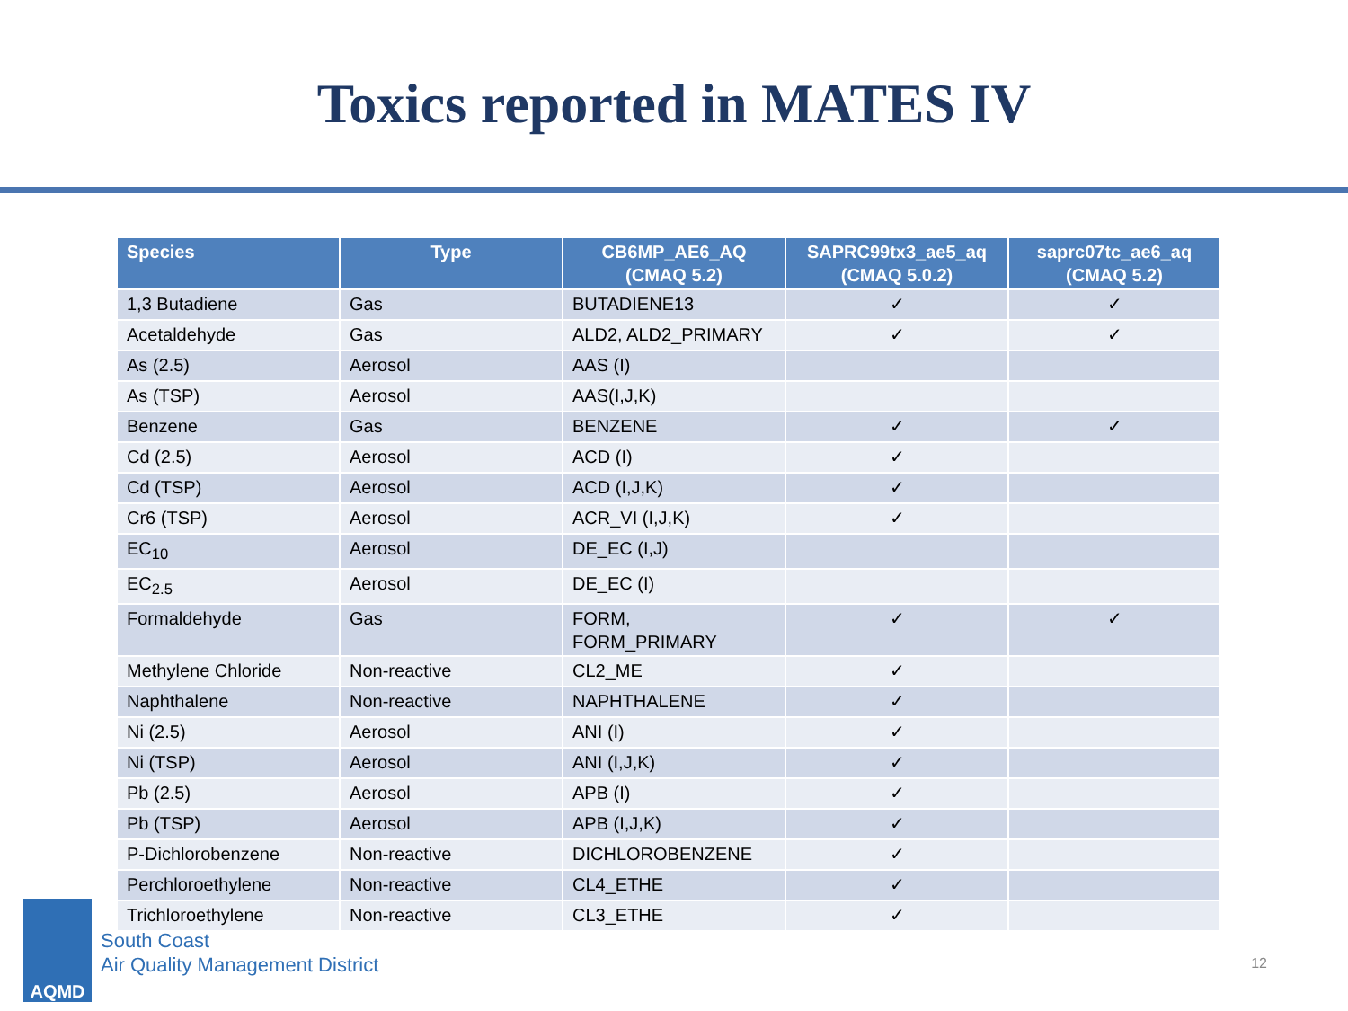Toxics reported in MATES IV
| Species | Type | CB6MP_AE6_AQ (CMAQ 5.2) | SAPRC99tx3_ae5_aq (CMAQ 5.0.2) | saprc07tc_ae6_aq (CMAQ 5.2) |
| --- | --- | --- | --- | --- |
| 1,3 Butadiene | Gas | BUTADIENE13 | ✓ | ✓ |
| Acetaldehyde | Gas | ALD2, ALD2_PRIMARY | ✓ | ✓ |
| As (2.5) | Aerosol | AAS (I) | | |
| As (TSP) | Aerosol | AAS(I,J,K) | | |
| Benzene | Gas | BENZENE | ✓ | ✓ |
| Cd (2.5) | Aerosol | ACD (I) | ✓ | |
| Cd (TSP) | Aerosol | ACD (I,J,K) | ✓ | |
| Cr6 (TSP) | Aerosol | ACR_VI (I,J,K) | ✓ | |
| EC<sub>10</sub> | Aerosol | DE_EC (I,J) | | |
| EC<sub>2.5</sub> | Aerosol | DE_EC (I) | | |
| Formaldehyde | Gas | FORM, FORM_PRIMARY | ✓ | ✓ |
| Methylene Chloride | Non-reactive | CL2_ME | ✓ | |
| Naphthalene | Non-reactive | NAPHTHALENE | ✓ | |
| Ni (2.5) | Aerosol | ANI (I) | ✓ | |
| Ni (TSP) | Aerosol | ANI (I,J,K) | ✓ | |
| Pb (2.5) | Aerosol | APB (I) | ✓ | |
| Pb (TSP) | Aerosol | APB (I,J,K) | ✓ | |
| P-Dichlorobenzene | Non-reactive | DICHLOROBENZENE | ✓ | |
| Perchloroethylene | Non-reactive | CL4_ETHE | ✓ | |
| Trichloroethylene | Non-reactive | CL3_ETHE | ✓ | |
AQMD
South Coast
Air Quality Management District
12